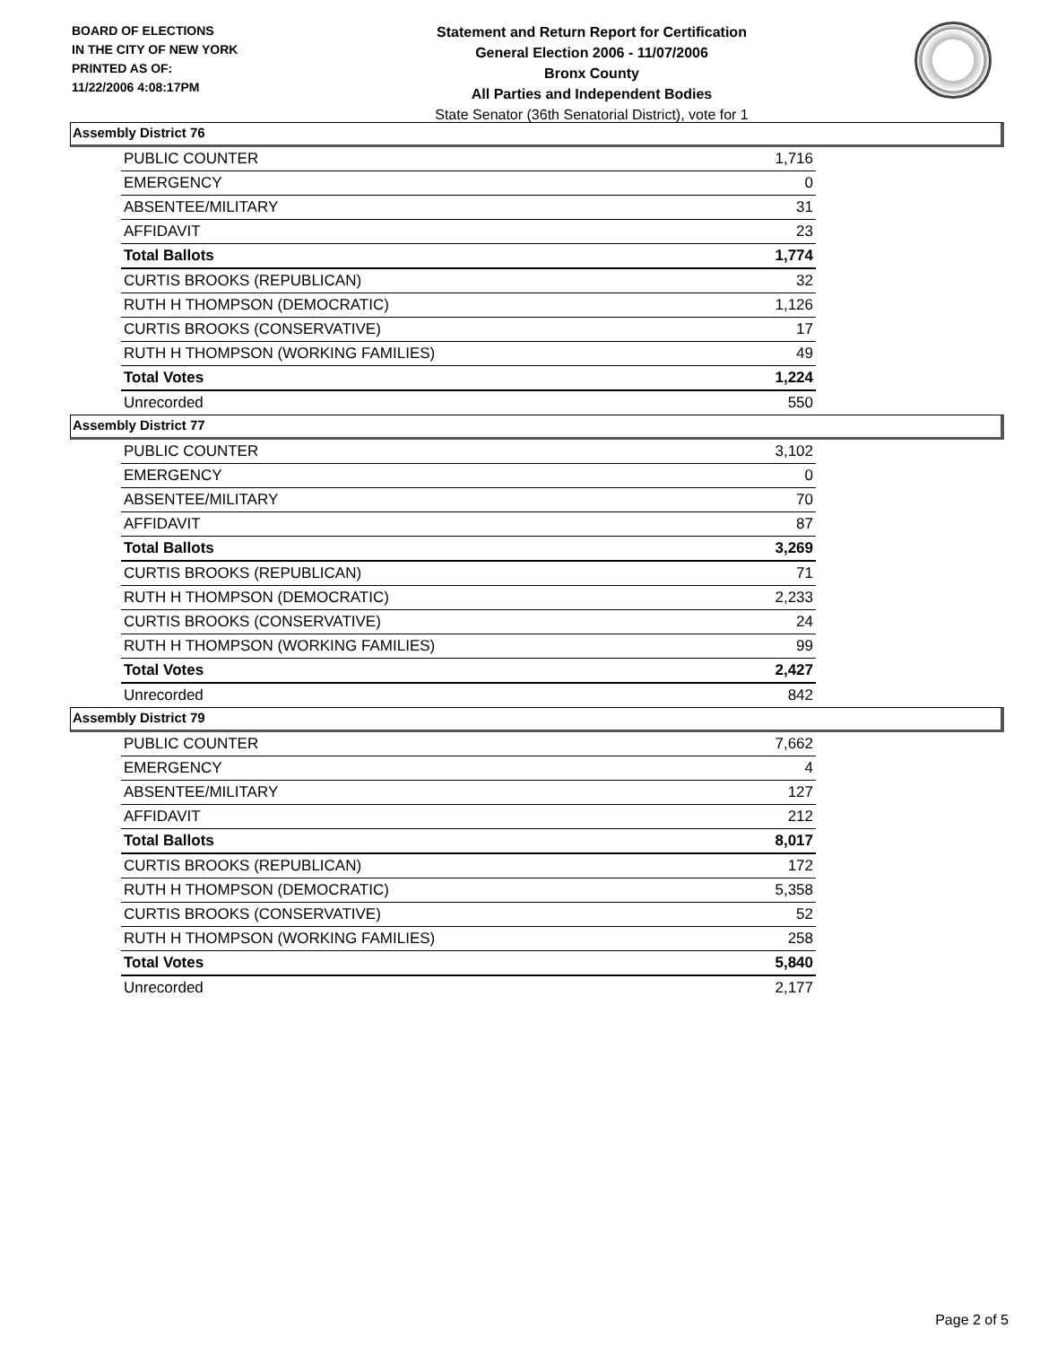BOARD OF ELECTIONS
IN THE CITY OF NEW YORK
PRINTED AS OF:
11/22/2006 4:08:17PM
Statement and Return Report for Certification
General Election 2006 - 11/07/2006
Bronx County
All Parties and Independent Bodies
State Senator (36th Senatorial District), vote for 1
Assembly District 76
| PUBLIC COUNTER | 1,716 |
| EMERGENCY | 0 |
| ABSENTEE/MILITARY | 31 |
| AFFIDAVIT | 23 |
| Total Ballots | 1,774 |
| CURTIS BROOKS (REPUBLICAN) | 32 |
| RUTH H THOMPSON (DEMOCRATIC) | 1,126 |
| CURTIS BROOKS (CONSERVATIVE) | 17 |
| RUTH H THOMPSON (WORKING FAMILIES) | 49 |
| Total Votes | 1,224 |
| Unrecorded | 550 |
Assembly District 77
| PUBLIC COUNTER | 3,102 |
| EMERGENCY | 0 |
| ABSENTEE/MILITARY | 70 |
| AFFIDAVIT | 87 |
| Total Ballots | 3,269 |
| CURTIS BROOKS (REPUBLICAN) | 71 |
| RUTH H THOMPSON (DEMOCRATIC) | 2,233 |
| CURTIS BROOKS (CONSERVATIVE) | 24 |
| RUTH H THOMPSON (WORKING FAMILIES) | 99 |
| Total Votes | 2,427 |
| Unrecorded | 842 |
Assembly District 79
| PUBLIC COUNTER | 7,662 |
| EMERGENCY | 4 |
| ABSENTEE/MILITARY | 127 |
| AFFIDAVIT | 212 |
| Total Ballots | 8,017 |
| CURTIS BROOKS (REPUBLICAN) | 172 |
| RUTH H THOMPSON (DEMOCRATIC) | 5,358 |
| CURTIS BROOKS (CONSERVATIVE) | 52 |
| RUTH H THOMPSON (WORKING FAMILIES) | 258 |
| Total Votes | 5,840 |
| Unrecorded | 2,177 |
Page 2 of 5